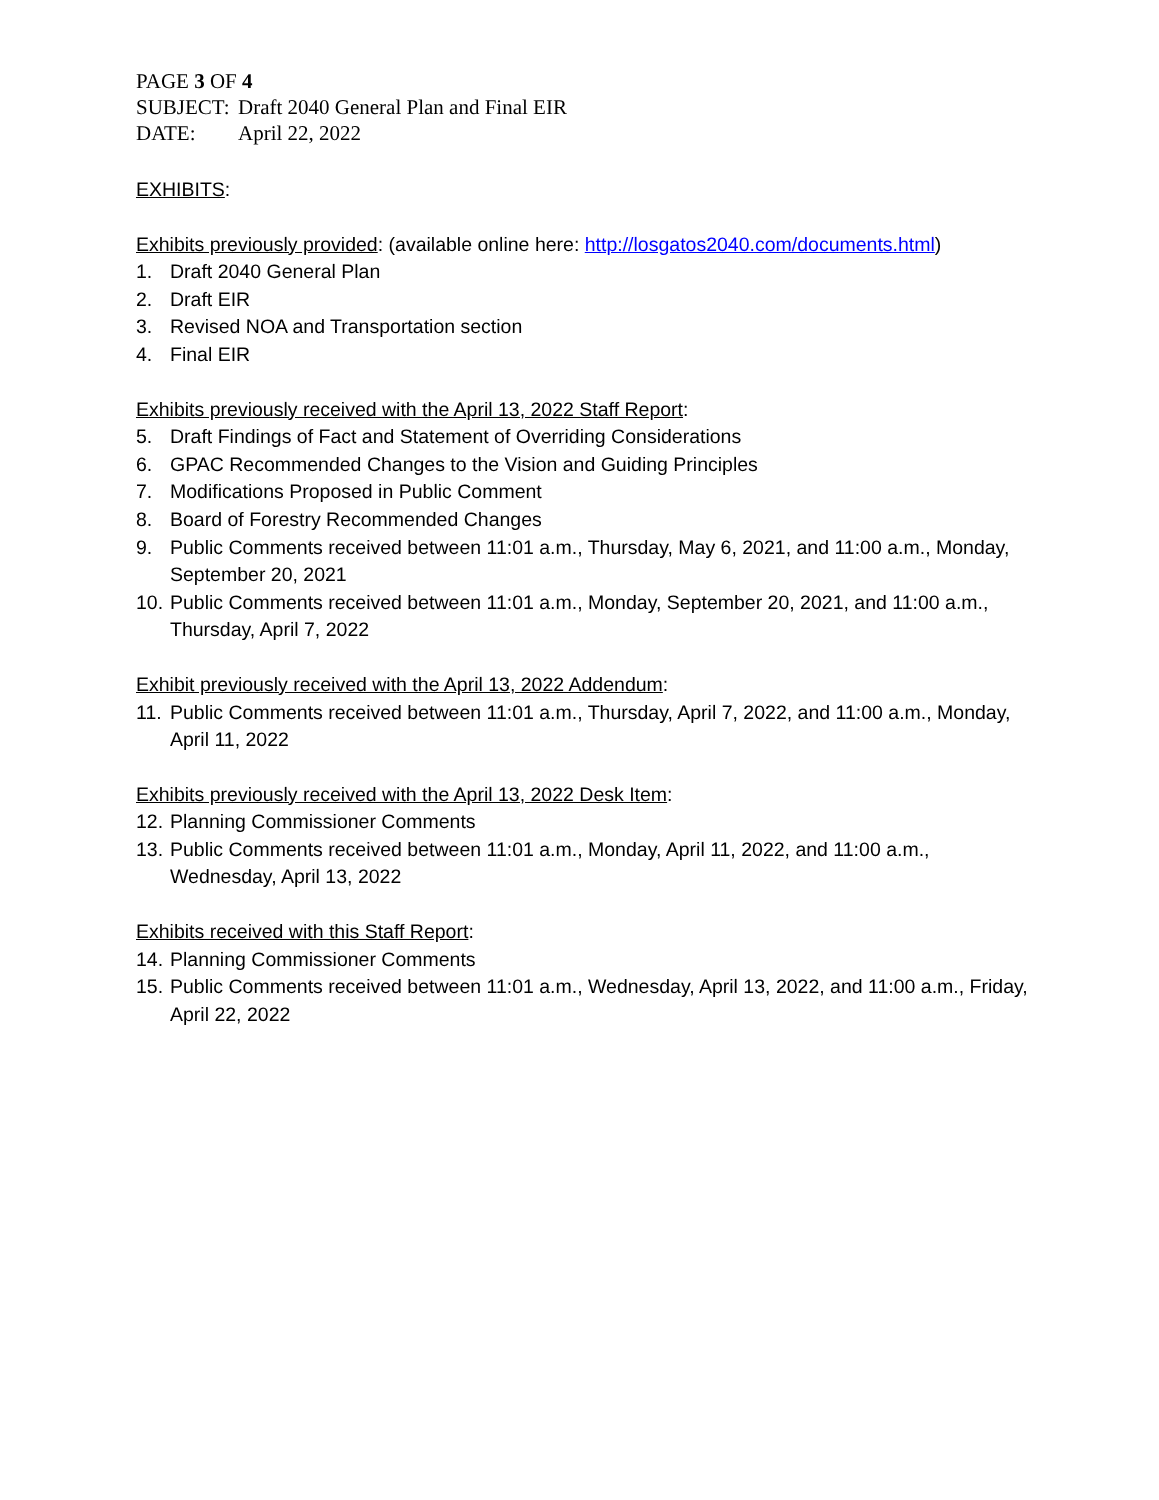PAGE 3 OF 4
SUBJECT: Draft 2040 General Plan and Final EIR
DATE: April 22, 2022
EXHIBITS:
Exhibits previously provided: (available online here: http://losgatos2040.com/documents.html)
1. Draft 2040 General Plan
2. Draft EIR
3. Revised NOA and Transportation section
4. Final EIR
Exhibits previously received with the April 13, 2022 Staff Report:
5. Draft Findings of Fact and Statement of Overriding Considerations
6. GPAC Recommended Changes to the Vision and Guiding Principles
7. Modifications Proposed in Public Comment
8. Board of Forestry Recommended Changes
9. Public Comments received between 11:01 a.m., Thursday, May 6, 2021, and 11:00 a.m., Monday, September 20, 2021
10. Public Comments received between 11:01 a.m., Monday, September 20, 2021, and 11:00 a.m., Thursday, April 7, 2022
Exhibit previously received with the April 13, 2022 Addendum:
11. Public Comments received between 11:01 a.m., Thursday, April 7, 2022, and 11:00 a.m., Monday, April 11, 2022
Exhibits previously received with the April 13, 2022 Desk Item:
12. Planning Commissioner Comments
13. Public Comments received between 11:01 a.m., Monday, April 11, 2022, and 11:00 a.m., Wednesday, April 13, 2022
Exhibits received with this Staff Report:
14. Planning Commissioner Comments
15. Public Comments received between 11:01 a.m., Wednesday, April 13, 2022, and 11:00 a.m., Friday, April 22, 2022